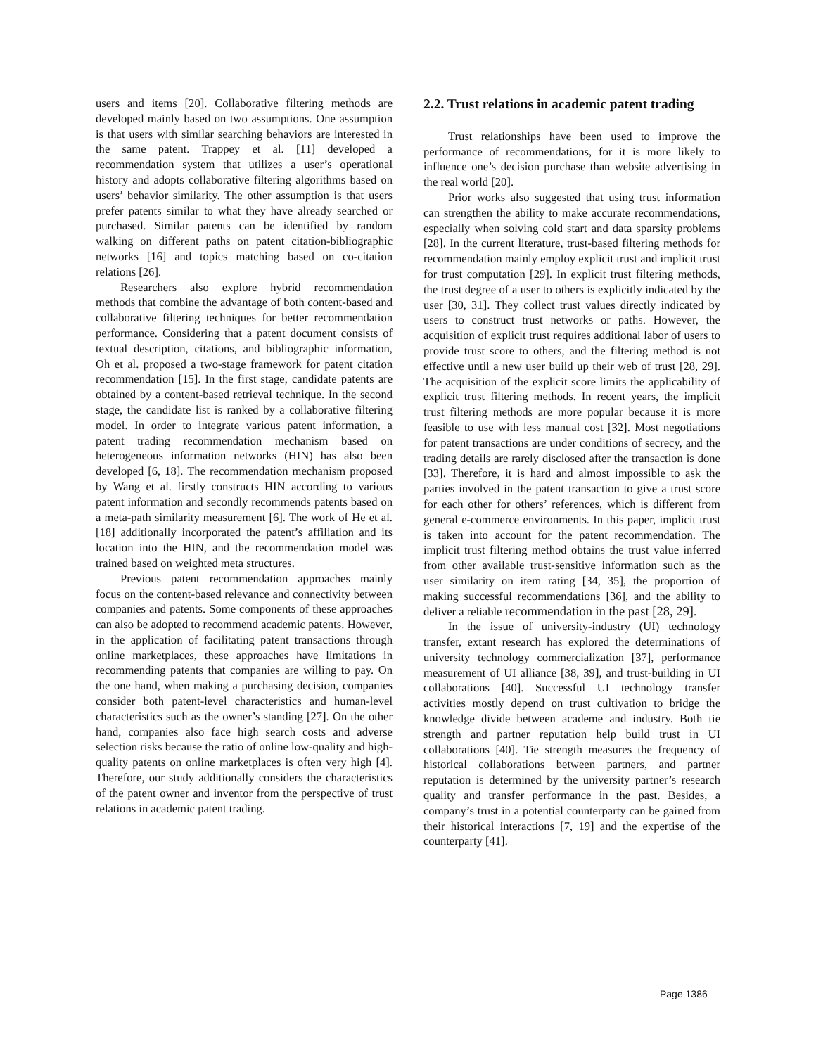users and items [20]. Collaborative filtering methods are developed mainly based on two assumptions. One assumption is that users with similar searching behaviors are interested in the same patent. Trappey et al. [11] developed a recommendation system that utilizes a user’s operational history and adopts collaborative filtering algorithms based on users’ behavior similarity. The other assumption is that users prefer patents similar to what they have already searched or purchased. Similar patents can be identified by random walking on different paths on patent citation-bibliographic networks [16] and topics matching based on co-citation relations [26].
Researchers also explore hybrid recommendation methods that combine the advantage of both content-based and collaborative filtering techniques for better recommendation performance. Considering that a patent document consists of textual description, citations, and bibliographic information, Oh et al. proposed a two-stage framework for patent citation recommendation [15]. In the first stage, candidate patents are obtained by a content-based retrieval technique. In the second stage, the candidate list is ranked by a collaborative filtering model. In order to integrate various patent information, a patent trading recommendation mechanism based on heterogeneous information networks (HIN) has also been developed [6, 18]. The recommendation mechanism proposed by Wang et al. firstly constructs HIN according to various patent information and secondly recommends patents based on a meta-path similarity measurement [6]. The work of He et al. [18] additionally incorporated the patent’s affiliation and its location into the HIN, and the recommendation model was trained based on weighted meta structures.
Previous patent recommendation approaches mainly focus on the content-based relevance and connectivity between companies and patents. Some components of these approaches can also be adopted to recommend academic patents. However, in the application of facilitating patent transactions through online marketplaces, these approaches have limitations in recommending patents that companies are willing to pay. On the one hand, when making a purchasing decision, companies consider both patent-level characteristics and human-level characteristics such as the owner’s standing [27]. On the other hand, companies also face high search costs and adverse selection risks because the ratio of online low-quality and high-quality patents on online marketplaces is often very high [4]. Therefore, our study additionally considers the characteristics of the patent owner and inventor from the perspective of trust relations in academic patent trading.
2.2. Trust relations in academic patent trading
Trust relationships have been used to improve the performance of recommendations, for it is more likely to influence one’s decision purchase than website advertising in the real world [20].
Prior works also suggested that using trust information can strengthen the ability to make accurate recommendations, especially when solving cold start and data sparsity problems [28]. In the current literature, trust-based filtering methods for recommendation mainly employ explicit trust and implicit trust for trust computation [29]. In explicit trust filtering methods, the trust degree of a user to others is explicitly indicated by the user [30, 31]. They collect trust values directly indicated by users to construct trust networks or paths. However, the acquisition of explicit trust requires additional labor of users to provide trust score to others, and the filtering method is not effective until a new user build up their web of trust [28, 29]. The acquisition of the explicit score limits the applicability of explicit trust filtering methods. In recent years, the implicit trust filtering methods are more popular because it is more feasible to use with less manual cost [32]. Most negotiations for patent transactions are under conditions of secrecy, and the trading details are rarely disclosed after the transaction is done [33]. Therefore, it is hard and almost impossible to ask the parties involved in the patent transaction to give a trust score for each other for others’ references, which is different from general e-commerce environments. In this paper, implicit trust is taken into account for the patent recommendation. The implicit trust filtering method obtains the trust value inferred from other available trust-sensitive information such as the user similarity on item rating [34, 35], the proportion of making successful recommendations [36], and the ability to deliver a reliable recommendation in the past [28, 29].
In the issue of university-industry (UI) technology transfer, extant research has explored the determinations of university technology commercialization [37], performance measurement of UI alliance [38, 39], and trust-building in UI collaborations [40]. Successful UI technology transfer activities mostly depend on trust cultivation to bridge the knowledge divide between academe and industry. Both tie strength and partner reputation help build trust in UI collaborations [40]. Tie strength measures the frequency of historical collaborations between partners, and partner reputation is determined by the university partner’s research quality and transfer performance in the past. Besides, a company’s trust in a potential counterparty can be gained from their historical interactions [7, 19] and the expertise of the counterparty [41].
Page 1386